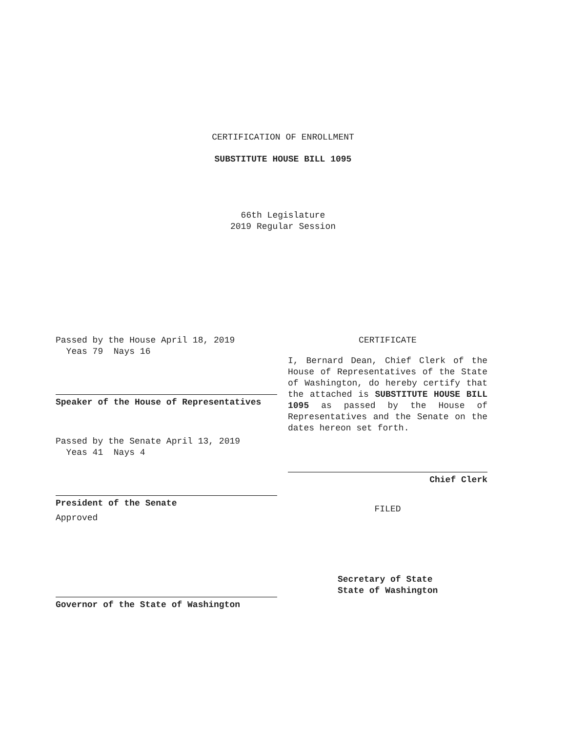CERTIFICATION OF ENROLLMENT
SUBSTITUTE HOUSE BILL 1095
66th Legislature
2019 Regular Session
Passed by the House April 18, 2019
Yeas 79 Nays 16
Speaker of the House of Representatives
Passed by the Senate April 13, 2019
Yeas 41 Nays 4
President of the Senate
Approved
Governor of the State of Washington
CERTIFICATE
I, Bernard Dean, Chief Clerk of the House of Representatives of the State of Washington, do hereby certify that the attached is SUBSTITUTE HOUSE BILL 1095 as passed by the House of Representatives and the Senate on the dates hereon set forth.
Chief Clerk
FILED
Secretary of State
State of Washington